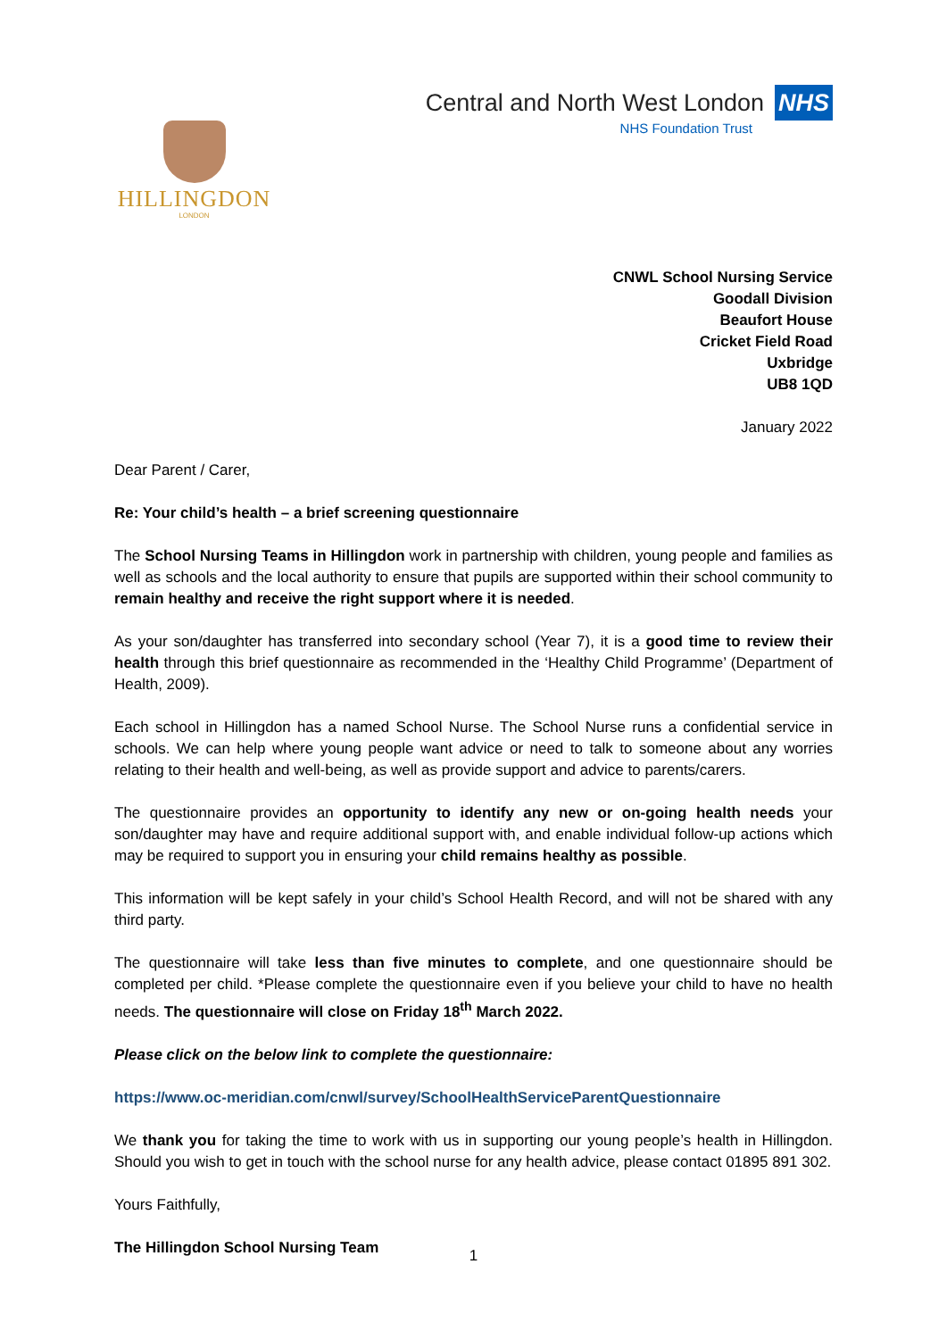HILLINGDON
LONDON
Central and North West London NHS
NHS Foundation Trust
CNWL School Nursing Service
Goodall Division
Beaufort House
Cricket Field Road
Uxbridge
UB8 1QD
January 2022
Dear Parent / Carer,
Re: Your child’s health – a brief screening questionnaire
The School Nursing Teams in Hillingdon work in partnership with children, young people and families as well as schools and the local authority to ensure that pupils are supported within their school community to remain healthy and receive the right support where it is needed.
As your son/daughter has transferred into secondary school (Year 7), it is a good time to review their health through this brief questionnaire as recommended in the ‘Healthy Child Programme’ (Department of Health, 2009).
Each school in Hillingdon has a named School Nurse. The School Nurse runs a confidential service in schools. We can help where young people want advice or need to talk to someone about any worries relating to their health and well-being, as well as provide support and advice to parents/carers.
The questionnaire provides an opportunity to identify any new or on-going health needs your son/daughter may have and require additional support with, and enable individual follow-up actions which may be required to support you in ensuring your child remains healthy as possible.
This information will be kept safely in your child’s School Health Record, and will not be shared with any third party.
The questionnaire will take less than five minutes to complete, and one questionnaire should be completed per child. *Please complete the questionnaire even if you believe your child to have no health needs. The questionnaire will close on Friday 18<sup>th</sup> March 2022.
Please click on the below link to complete the questionnaire:
https://www.oc-meridian.com/cnwl/survey/SchoolHealthServiceParentQuestionnaire
We thank you for taking the time to work with us in supporting our young people’s health in Hillingdon. Should you wish to get in touch with the school nurse for any health advice, please contact 01895 891 302.
Yours Faithfully,
The Hillingdon School Nursing Team
1